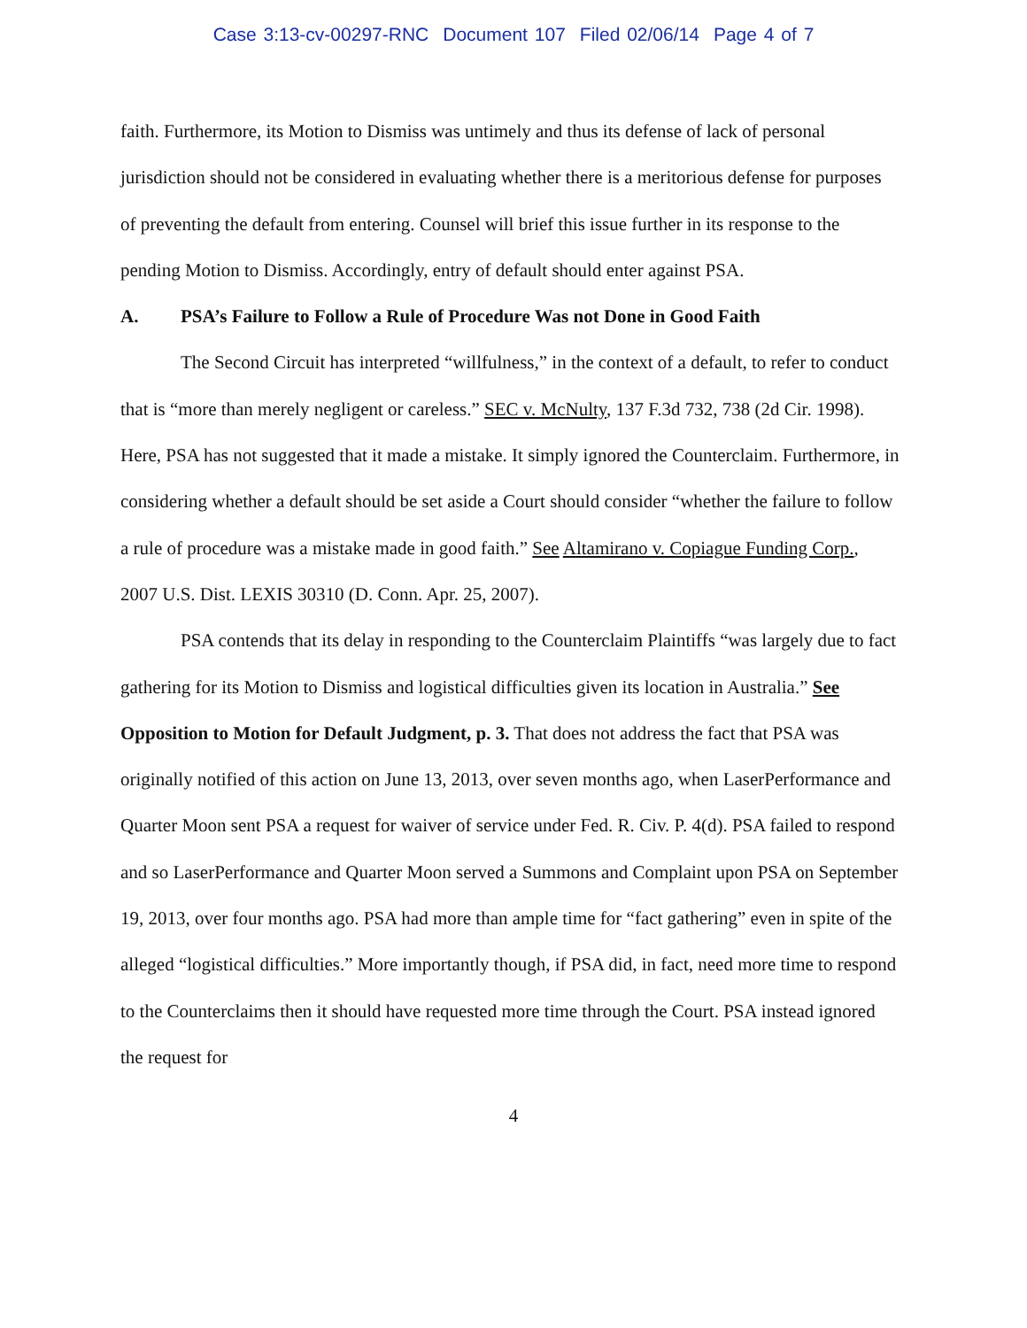Case 3:13-cv-00297-RNC Document 107 Filed 02/06/14 Page 4 of 7
faith. Furthermore, its Motion to Dismiss was untimely and thus its defense of lack of personal jurisdiction should not be considered in evaluating whether there is a meritorious defense for purposes of preventing the default from entering. Counsel will brief this issue further in its response to the pending Motion to Dismiss. Accordingly, entry of default should enter against PSA.
A. PSA’s Failure to Follow a Rule of Procedure Was not Done in Good Faith
The Second Circuit has interpreted “willfulness,” in the context of a default, to refer to conduct that is “more than merely negligent or careless.” SEC v. McNulty, 137 F.3d 732, 738 (2d Cir. 1998). Here, PSA has not suggested that it made a mistake. It simply ignored the Counterclaim. Furthermore, in considering whether a default should be set aside a Court should consider “whether the failure to follow a rule of procedure was a mistake made in good faith.” See Altamirano v. Copiague Funding Corp., 2007 U.S. Dist. LEXIS 30310 (D. Conn. Apr. 25, 2007).
PSA contends that its delay in responding to the Counterclaim Plaintiffs “was largely due to fact gathering for its Motion to Dismiss and logistical difficulties given its location in Australia.” See Opposition to Motion for Default Judgment, p. 3. That does not address the fact that PSA was originally notified of this action on June 13, 2013, over seven months ago, when LaserPerformance and Quarter Moon sent PSA a request for waiver of service under Fed. R. Civ. P. 4(d). PSA failed to respond and so LaserPerformance and Quarter Moon served a Summons and Complaint upon PSA on September 19, 2013, over four months ago. PSA had more than ample time for “fact gathering” even in spite of the alleged “logistical difficulties.” More importantly though, if PSA did, in fact, need more time to respond to the Counterclaims then it should have requested more time through the Court. PSA instead ignored the request for
4